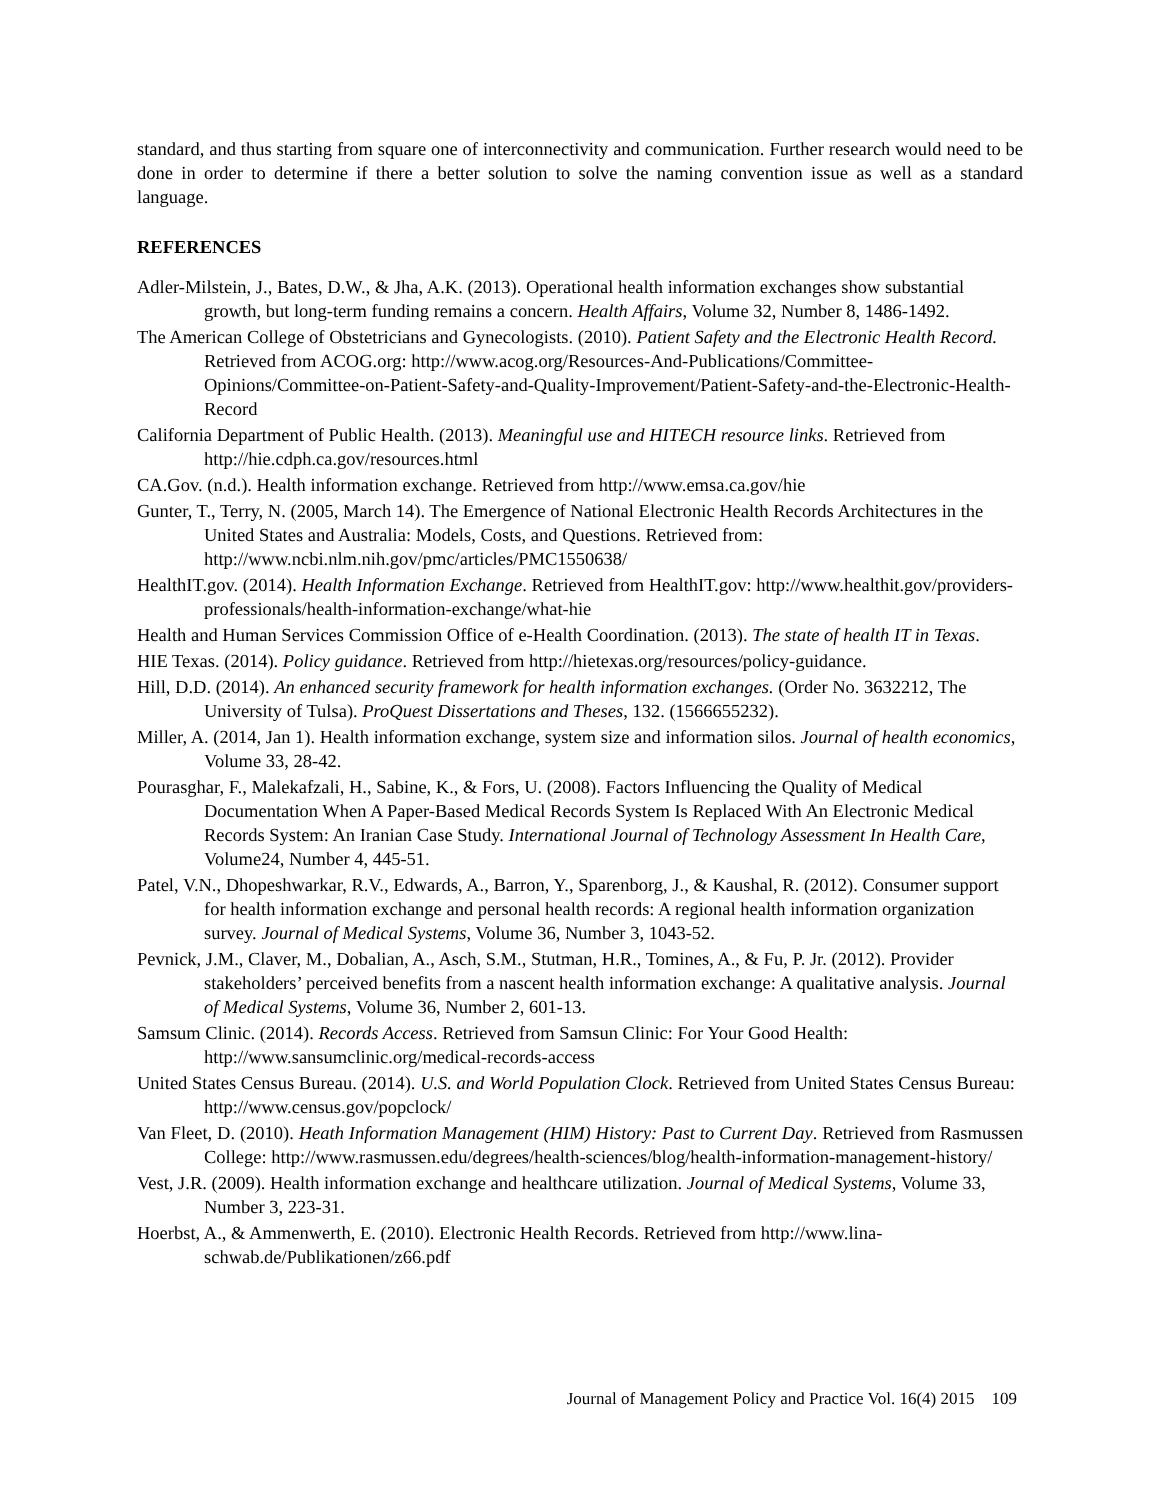standard, and thus starting from square one of interconnectivity and communication. Further research would need to be done in order to determine if there a better solution to solve the naming convention issue as well as a standard language.
REFERENCES
Adler-Milstein, J., Bates, D.W., & Jha, A.K. (2013). Operational health information exchanges show substantial growth, but long-term funding remains a concern. Health Affairs, Volume 32, Number 8, 1486-1492.
The American College of Obstetricians and Gynecologists. (2010). Patient Safety and the Electronic Health Record. Retrieved from ACOG.org: http://www.acog.org/Resources-And-Publications/Committee-Opinions/Committee-on-Patient-Safety-and-Quality-Improvement/Patient-Safety-and-the-Electronic-Health-Record
California Department of Public Health. (2013). Meaningful use and HITECH resource links. Retrieved from http://hie.cdph.ca.gov/resources.html
CA.Gov. (n.d.). Health information exchange. Retrieved from http://www.emsa.ca.gov/hie
Gunter, T., Terry, N. (2005, March 14). The Emergence of National Electronic Health Records Architectures in the United States and Australia: Models, Costs, and Questions. Retrieved from: http://www.ncbi.nlm.nih.gov/pmc/articles/PMC1550638/
HealthIT.gov. (2014). Health Information Exchange. Retrieved from HealthIT.gov: http://www.healthit.gov/providers-professionals/health-information-exchange/what-hie
Health and Human Services Commission Office of e-Health Coordination. (2013). The state of health IT in Texas.
HIE Texas. (2014). Policy guidance. Retrieved from http://hietexas.org/resources/policy-guidance.
Hill, D.D. (2014). An enhanced security framework for health information exchanges. (Order No. 3632212, The University of Tulsa). ProQuest Dissertations and Theses, 132. (1566655232).
Miller, A. (2014, Jan 1). Health information exchange, system size and information silos. Journal of health economics, Volume 33, 28-42.
Pourasghar, F., Malekafzali, H., Sabine, K., & Fors, U. (2008). Factors Influencing the Quality of Medical Documentation When A Paper-Based Medical Records System Is Replaced With An Electronic Medical Records System: An Iranian Case Study. International Journal of Technology Assessment In Health Care, Volume24, Number 4, 445-51.
Patel, V.N., Dhopeshwarkar, R.V., Edwards, A., Barron, Y., Sparenborg, J., & Kaushal, R. (2012). Consumer support for health information exchange and personal health records: A regional health information organization survey. Journal of Medical Systems, Volume 36, Number 3, 1043-52.
Pevnick, J.M., Claver, M., Dobalian, A., Asch, S.M., Stutman, H.R., Tomines, A., & Fu, P. Jr. (2012). Provider stakeholders’ perceived benefits from a nascent health information exchange: A qualitative analysis. Journal of Medical Systems, Volume 36, Number 2, 601-13.
Samsum Clinic. (2014). Records Access. Retrieved from Samsun Clinic: For Your Good Health: http://www.sansumclinic.org/medical-records-access
United States Census Bureau. (2014). U.S. and World Population Clock. Retrieved from United States Census Bureau: http://www.census.gov/popclock/
Van Fleet, D. (2010). Heath Information Management (HIM) History: Past to Current Day. Retrieved from Rasmussen College: http://www.rasmussen.edu/degrees/health-sciences/blog/health-information-management-history/
Vest, J.R. (2009). Health information exchange and healthcare utilization. Journal of Medical Systems, Volume 33, Number 3, 223-31.
Hoerbst, A., & Ammenwerth, E. (2010). Electronic Health Records. Retrieved from http://www.lina-schwab.de/Publikationen/z66.pdf
Journal of Management Policy and Practice Vol. 16(4) 2015 109